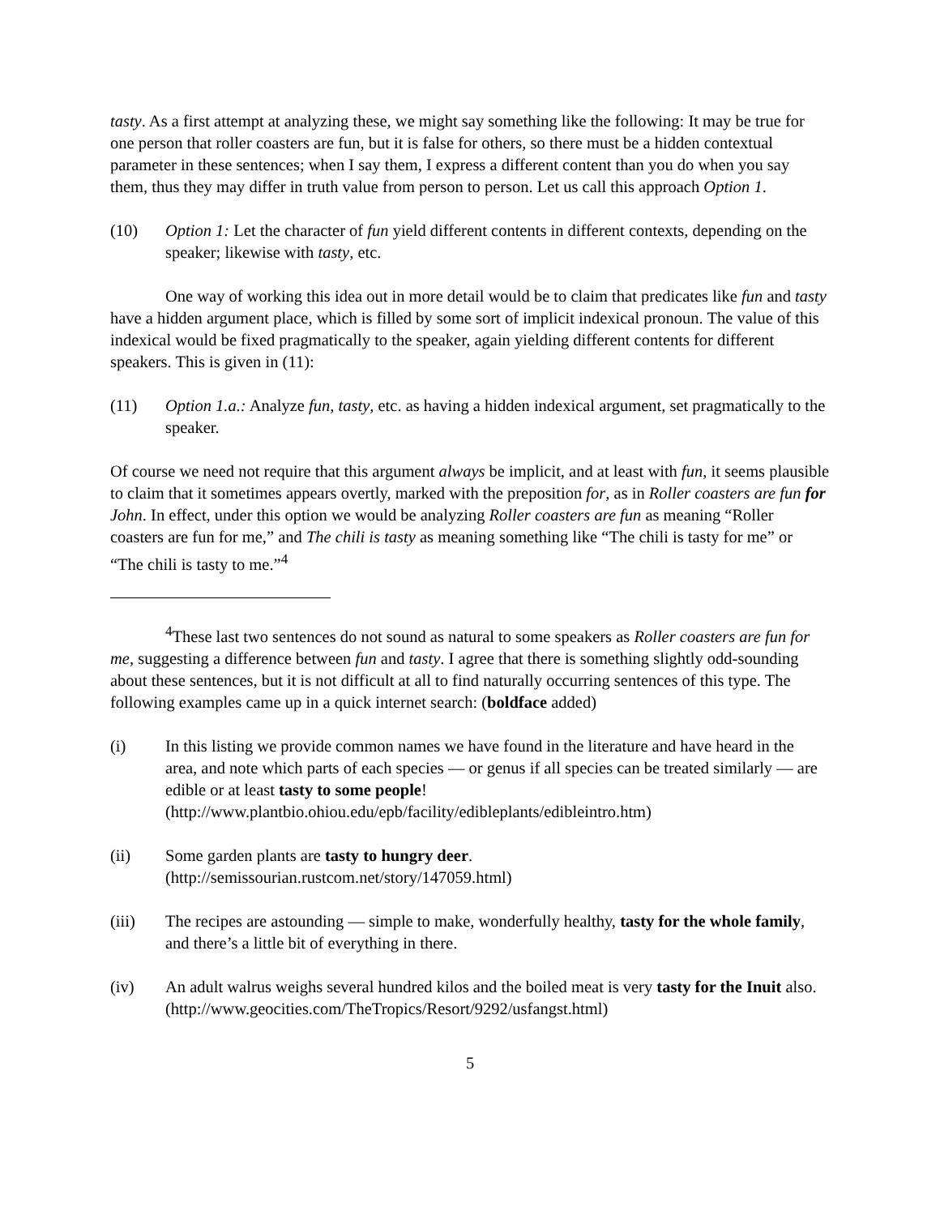tasty. As a first attempt at analyzing these, we might say something like the following: It may be true for one person that roller coasters are fun, but it is false for others, so there must be a hidden contextual parameter in these sentences; when I say them, I express a different content than you do when you say them, thus they may differ in truth value from person to person. Let us call this approach Option 1.
(10) Option 1: Let the character of fun yield different contents in different contexts, depending on the speaker; likewise with tasty, etc.
One way of working this idea out in more detail would be to claim that predicates like fun and tasty have a hidden argument place, which is filled by some sort of implicit indexical pronoun. The value of this indexical would be fixed pragmatically to the speaker, again yielding different contents for different speakers. This is given in (11):
(11) Option 1.a.: Analyze fun, tasty, etc. as having a hidden indexical argument, set pragmatically to the speaker.
Of course we need not require that this argument always be implicit, and at least with fun, it seems plausible to claim that it sometimes appears overtly, marked with the preposition for, as in Roller coasters are fun for John. In effect, under this option we would be analyzing Roller coasters are fun as meaning “Roller coasters are fun for me,” and The chili is tasty as meaning something like “The chili is tasty for me” or “The chili is tasty to me.”<sup>4</sup>
<sup>4</sup> These last two sentences do not sound as natural to some speakers as Roller coasters are fun for me, suggesting a difference between fun and tasty. I agree that there is something slightly odd-sounding about these sentences, but it is not difficult at all to find naturally occurring sentences of this type. The following examples came up in a quick internet search: (boldface added)
(i) In this listing we provide common names we have found in the literature and have heard in the area, and note which parts of each species — or genus if all species can be treated similarly — are edible or at least tasty to some people! (http://www.plantbio.ohiou.edu/epb/facility/edibleplants/edibleintro.htm)
(ii) Some garden plants are tasty to hungry deer.
(http://semissourian.rustcom.net/story/147059.html)
(iii) The recipes are astounding — simple to make, wonderfully healthy, tasty for the whole family, and there’s a little bit of everything in there.
(iv) An adult walrus weighs several hundred kilos and the boiled meat is very tasty for the Inuit also. (http://www.geocities.com/TheTropics/Resort/9292/usfangst.html)
5